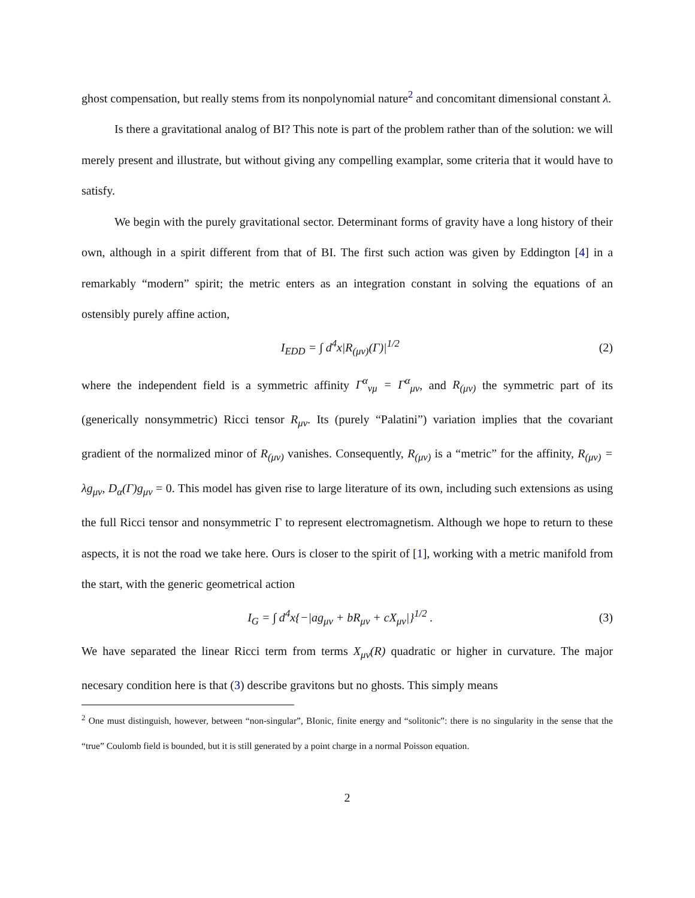ghost compensation, but really stems from its nonpolynomial nature<sup>2</sup> and concomitant dimensional constant λ.
Is there a gravitational analog of BI? This note is part of the problem rather than of the solution: we will merely present and illustrate, but without giving any compelling examplar, some criteria that it would have to satisfy.
We begin with the purely gravitational sector. Determinant forms of gravity have a long history of their own, although in a spirit different from that of BI. The first such action was given by Eddington [4] in a remarkably “modern” spirit; the metric enters as an integration constant in solving the equations of an ostensibly purely affine action,
I<sub>EDD</sub> = ∫ d<sup>4</sup>x|R<sub>(μν)</sub>(Γ)|<sup>1/2</sup> (2)
where the independent field is a symmetric affinity Γ<sup>α</sup><sub>νμ</sub> = Γ<sup>α</sup><sub>μν</sub>, and R<sub>(μν)</sub> the symmetric part of its (generically nonsymmetric) Ricci tensor R<sub>μν</sub>. Its (purely “Palatini”) variation implies that the covariant gradient of the normalized minor of R<sub>(μν)</sub> vanishes. Consequently, R<sub>(μν)</sub> is a “metric” for the affinity, R<sub>(μν)</sub> = λg<sub>μν</sub>, D<sub>α</sub>(Γ)g<sub>μν</sub> = 0. This model has given rise to large literature of its own, including such extensions as using the full Ricci tensor and nonsymmetric Γ to represent electromagnetism. Although we hope to return to these aspects, it is not the road we take here. Ours is closer to the spirit of [1], working with a metric manifold from the start, with the generic geometrical action
I<sub>G</sub> = ∫ d<sup>4</sup>x{−|ag<sub>μν</sub> + bR<sub>μν</sub> + cX<sub>μν</sub>|}<sup>1/2</sup> . (3)
We have separated the linear Ricci term from terms X<sub>μν</sub>(R) quadratic or higher in curvature. The major necesary condition here is that (3) describe gravitons but no ghosts. This simply means
<sup>2</sup> One must distinguish, however, between “non-singular”, BIonic, finite energy and “solitonic”: there is no singularity in the sense that the “true” Coulomb field is bounded, but it is still generated by a point charge in a normal Poisson equation.
2